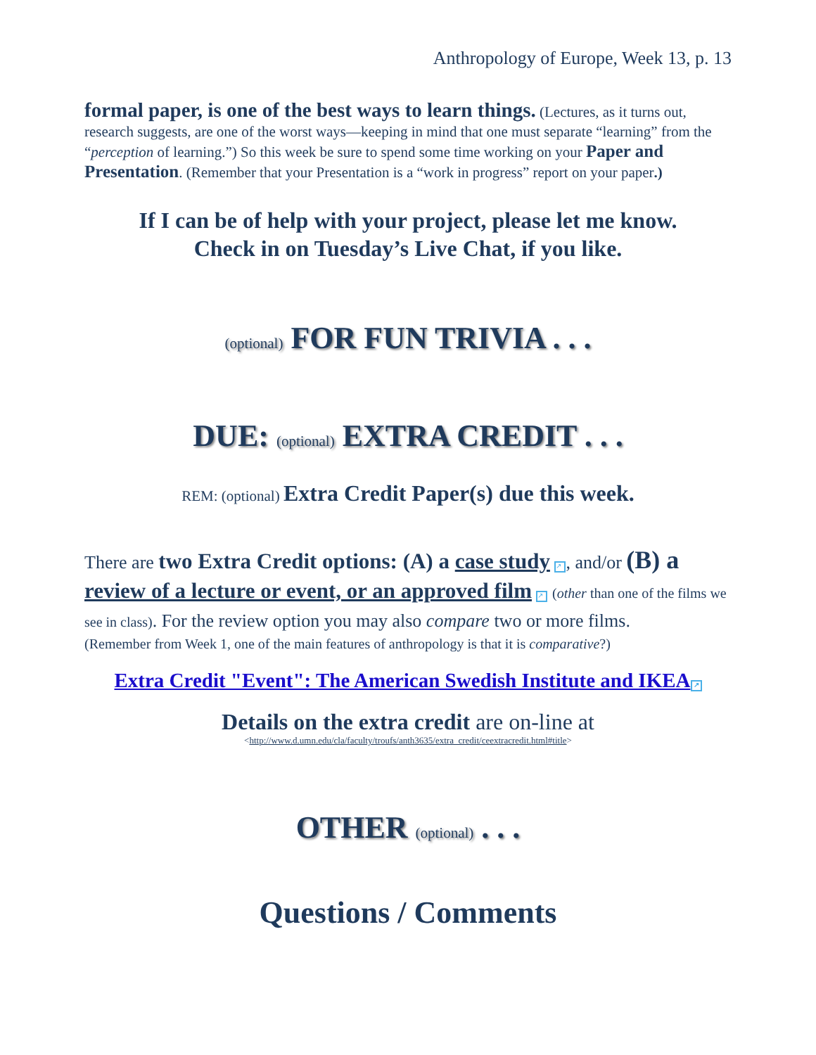Anthropology of Europe, Week 13, p. 13
formal paper, is one of the best ways to learn things. (Lectures, as it turns out, research suggests, are one of the worst ways—keeping in mind that one must separate “learning” from the “perception of learning.”) So this week be sure to spend some time working on your Paper and Presentation. (Remember that your Presentation is a “work in progress” report on your paper.)
If I can be of help with your project, please let me know.
Check in on Tuesday’s Live Chat, if you like.
(optional) FOR FUN TRIVIA . . .
DUE: (optional) EXTRA CREDIT . . .
REM: (optional) Extra Credit Paper(s) due this week.
There are two Extra Credit options: (A) a case study ↗, and/or (B) a review of a lecture or event, or an approved film ↗ (other than one of the films we see in class). For the review option you may also compare two or more films.
(Remember from Week 1, one of the main features of anthropology is that it is comparative?)
Extra Credit "Event": The American Swedish Institute and IKEA ↗
Details on the extra credit are on-line at
<http://www.d.umn.edu/cla/faculty/troufs/anth3635/extra_credit/ceextracredit.html#title>
OTHER (optional) . . .
Questions / Comments